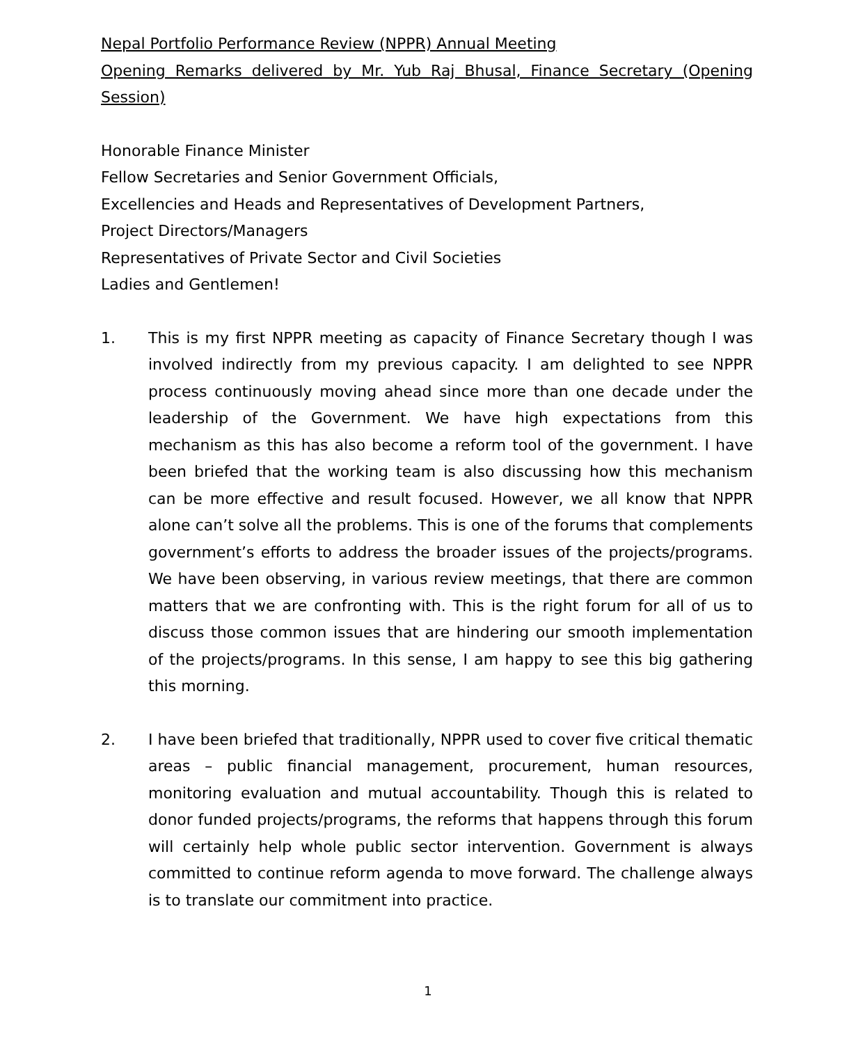Nepal Portfolio Performance Review (NPPR) Annual Meeting
Opening Remarks delivered by Mr. Yub Raj Bhusal, Finance Secretary (Opening Session)
Honorable Finance Minister
Fellow Secretaries and Senior Government Officials,
Excellencies and Heads and Representatives of Development Partners,
Project Directors/Managers
Representatives of Private Sector and Civil Societies
Ladies and Gentlemen!
1. This is my first NPPR meeting as capacity of Finance Secretary though I was involved indirectly from my previous capacity. I am delighted to see NPPR process continuously moving ahead since more than one decade under the leadership of the Government. We have high expectations from this mechanism as this has also become a reform tool of the government. I have been briefed that the working team is also discussing how this mechanism can be more effective and result focused. However, we all know that NPPR alone can’t solve all the problems. This is one of the forums that complements government’s efforts to address the broader issues of the projects/programs. We have been observing, in various review meetings, that there are common matters that we are confronting with. This is the right forum for all of us to discuss those common issues that are hindering our smooth implementation of the projects/programs. In this sense, I am happy to see this big gathering this morning.
2. I have been briefed that traditionally, NPPR used to cover five critical thematic areas – public financial management, procurement, human resources, monitoring evaluation and mutual accountability. Though this is related to donor funded projects/programs, the reforms that happens through this forum will certainly help whole public sector intervention. Government is always committed to continue reform agenda to move forward. The challenge always is to translate our commitment into practice.
1